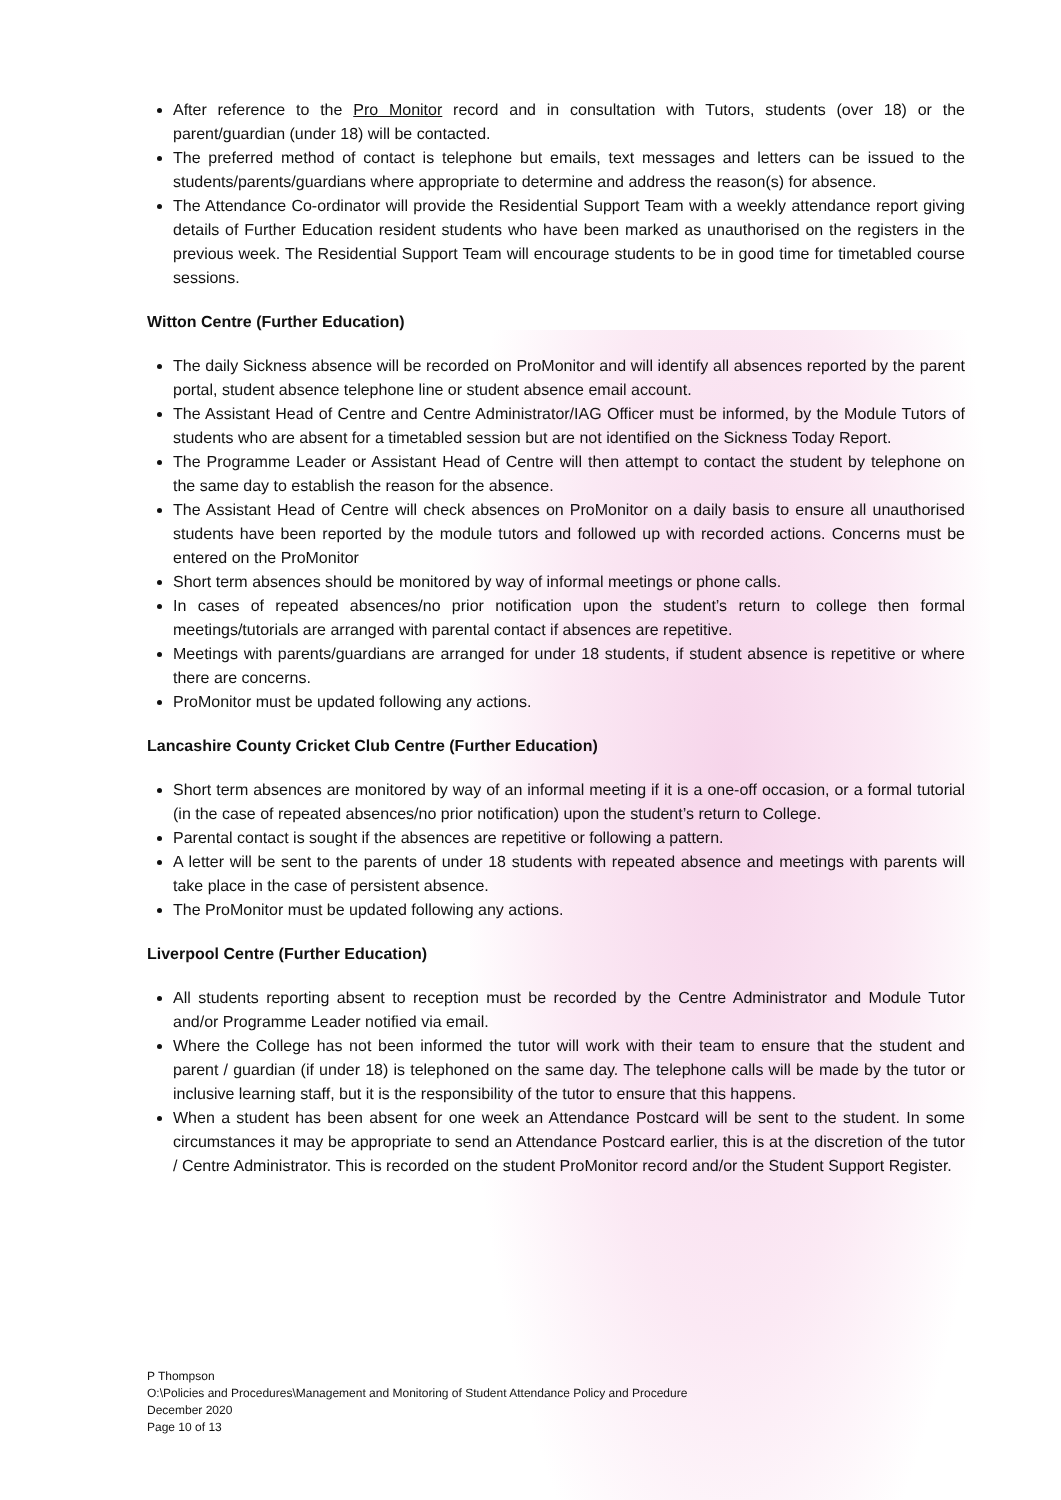After reference to the Pro Monitor record and in consultation with Tutors, students (over 18) or the parent/guardian (under 18) will be contacted.
The preferred method of contact is telephone but emails, text messages and letters can be issued to the students/parents/guardians where appropriate to determine and address the reason(s) for absence.
The Attendance Co-ordinator will provide the Residential Support Team with a weekly attendance report giving details of Further Education resident students who have been marked as unauthorised on the registers in the previous week. The Residential Support Team will encourage students to be in good time for timetabled course sessions.
Witton Centre (Further Education)
The daily Sickness absence will be recorded on ProMonitor and will identify all absences reported by the parent portal, student absence telephone line or student absence email account.
The Assistant Head of Centre and Centre Administrator/IAG Officer must be informed, by the Module Tutors of students who are absent for a timetabled session but are not identified on the Sickness Today Report.
The Programme Leader or Assistant Head of Centre will then attempt to contact the student by telephone on the same day to establish the reason for the absence.
The Assistant Head of Centre will check absences on ProMonitor on a daily basis to ensure all unauthorised students have been reported by the module tutors and followed up with recorded actions. Concerns must be entered on the ProMonitor
Short term absences should be monitored by way of informal meetings or phone calls.
In cases of repeated absences/no prior notification upon the student’s return to college then formal meetings/tutorials are arranged with parental contact if absences are repetitive.
Meetings with parents/guardians are arranged for under 18 students, if student absence is repetitive or where there are concerns.
ProMonitor must be updated following any actions.
Lancashire County Cricket Club Centre (Further Education)
Short term absences are monitored by way of an informal meeting if it is a one-off occasion, or a formal tutorial (in the case of repeated absences/no prior notification) upon the student’s return to College.
Parental contact is sought if the absences are repetitive or following a pattern.
A letter will be sent to the parents of under 18 students with repeated absence and meetings with parents will take place in the case of persistent absence.
The ProMonitor must be updated following any actions.
Liverpool Centre (Further Education)
All students reporting absent to reception must be recorded by the Centre Administrator and Module Tutor and/or Programme Leader notified via email.
Where the College has not been informed the tutor will work with their team to ensure that the student and parent / guardian (if under 18) is telephoned on the same day. The telephone calls will be made by the tutor or inclusive learning staff, but it is the responsibility of the tutor to ensure that this happens.
When a student has been absent for one week an Attendance Postcard will be sent to the student. In some circumstances it may be appropriate to send an Attendance Postcard earlier, this is at the discretion of the tutor / Centre Administrator. This is recorded on the student ProMonitor record and/or the Student Support Register.
P Thompson
O:\Policies and Procedures\Management and Monitoring of Student Attendance Policy and Procedure
December 2020
Page 10 of 13